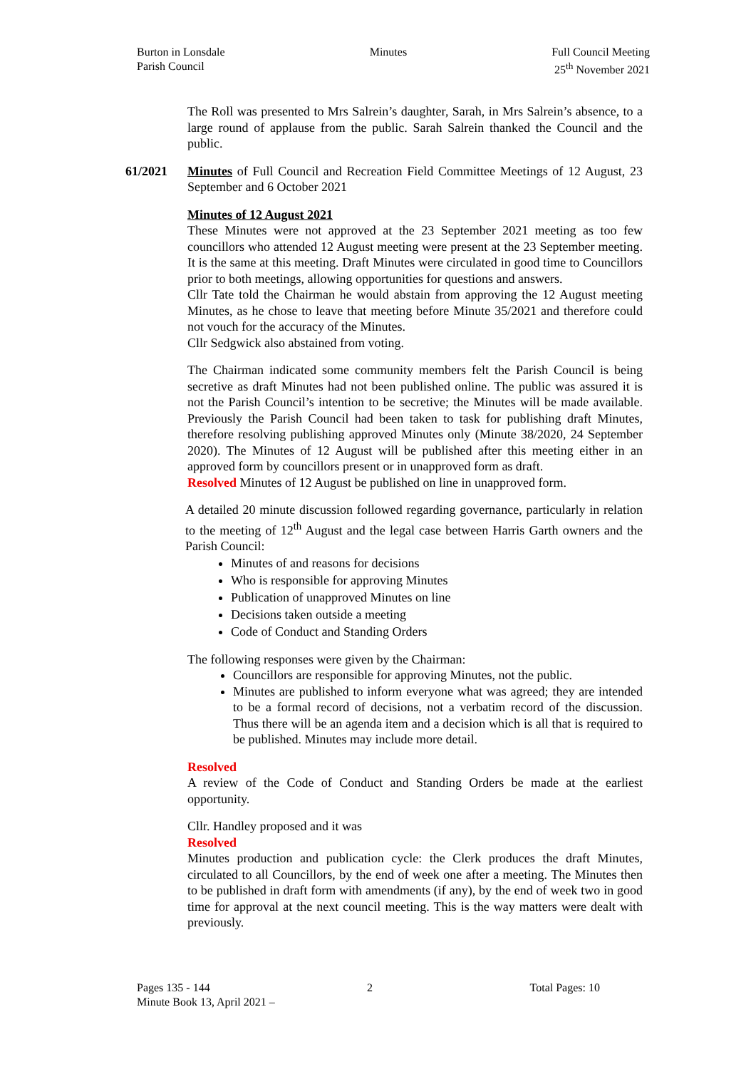Burton in Lonsdale
Parish Council
Minutes Full Council Meeting
25<sup>th</sup> November 2021
The Roll was presented to Mrs Salrein’s daughter, Sarah, in Mrs Salrein’s absence, to a large round of applause from the public. Sarah Salrein thanked the Council and the public.
61/2021
Minutes of Full Council and Recreation Field Committee Meetings of 12 August, 23 September and 6 October 2021
Minutes of 12 August 2021
These Minutes were not approved at the 23 September 2021 meeting as too few councillors who attended 12 August meeting were present at the 23 September meeting. It is the same at this meeting. Draft Minutes were circulated in good time to Councillors prior to both meetings, allowing opportunities for questions and answers.
Cllr Tate told the Chairman he would abstain from approving the 12 August meeting Minutes, as he chose to leave that meeting before Minute 35/2021 and therefore could not vouch for the accuracy of the Minutes.
Cllr Sedgwick also abstained from voting.
The Chairman indicated some community members felt the Parish Council is being secretive as draft Minutes had not been published online. The public was assured it is not the Parish Council’s intention to be secretive; the Minutes will be made available. Previously the Parish Council had been taken to task for publishing draft Minutes, therefore resolving publishing approved Minutes only (Minute 38/2020, 24 September 2020). The Minutes of 12 August will be published after this meeting either in an approved form by councillors present or in unapproved form as draft.
Resolved Minutes of 12 August be published on line in unapproved form.
A detailed 20 minute discussion followed regarding governance, particularly in relation to the meeting of 12<sup>th</sup> August and the legal case between Harris Garth owners and the Parish Council:
Minutes of and reasons for decisions
Who is responsible for approving Minutes
Publication of unapproved Minutes on line
Decisions taken outside a meeting
Code of Conduct and Standing Orders
The following responses were given by the Chairman:
Councillors are responsible for approving Minutes, not the public.
Minutes are published to inform everyone what was agreed; they are intended to be a formal record of decisions, not a verbatim record of the discussion. Thus there will be an agenda item and a decision which is all that is required to be published. Minutes may include more detail.
Resolved
A review of the Code of Conduct and Standing Orders be made at the earliest opportunity.
Cllr. Handley proposed and it was
Resolved
Minutes production and publication cycle: the Clerk produces the draft Minutes, circulated to all Councillors, by the end of week one after a meeting. The Minutes then to be published in draft form with amendments (if any), by the end of week two in good time for approval at the next council meeting. This is the way matters were dealt with previously.
Pages 135 - 144 2 Total Pages: 10
Minute Book 13, April 2021 –